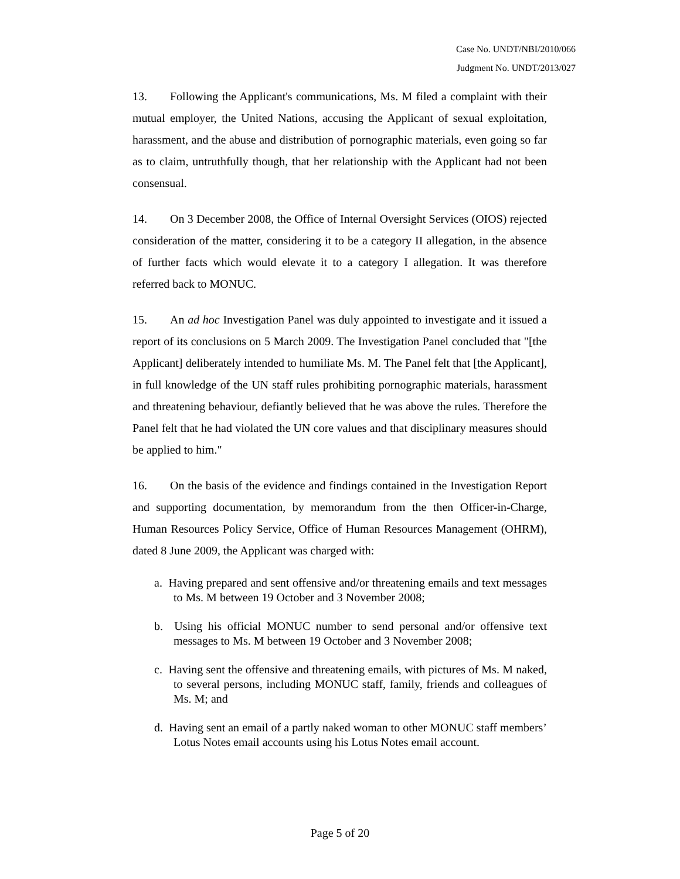Case No. UNDT/NBI/2010/066
Judgment No. UNDT/2013/027
13. Following the Applicant's communications, Ms. M filed a complaint with their mutual employer, the United Nations, accusing the Applicant of sexual exploitation, harassment, and the abuse and distribution of pornographic materials, even going so far as to claim, untruthfully though, that her relationship with the Applicant had not been consensual.
14. On 3 December 2008, the Office of Internal Oversight Services (OIOS) rejected consideration of the matter, considering it to be a category II allegation, in the absence of further facts which would elevate it to a category I allegation. It was therefore referred back to MONUC.
15. An ad hoc Investigation Panel was duly appointed to investigate and it issued a report of its conclusions on 5 March 2009. The Investigation Panel concluded that "[the Applicant] deliberately intended to humiliate Ms. M. The Panel felt that [the Applicant], in full knowledge of the UN staff rules prohibiting pornographic materials, harassment and threatening behaviour, defiantly believed that he was above the rules. Therefore the Panel felt that he had violated the UN core values and that disciplinary measures should be applied to him."
16. On the basis of the evidence and findings contained in the Investigation Report and supporting documentation, by memorandum from the then Officer-in-Charge, Human Resources Policy Service, Office of Human Resources Management (OHRM), dated 8 June 2009, the Applicant was charged with:
a. Having prepared and sent offensive and/or threatening emails and text messages to Ms. M between 19 October and 3 November 2008;
b. Using his official MONUC number to send personal and/or offensive text messages to Ms. M between 19 October and 3 November 2008;
c. Having sent the offensive and threatening emails, with pictures of Ms. M naked, to several persons, including MONUC staff, family, friends and colleagues of Ms. M; and
d. Having sent an email of a partly naked woman to other MONUC staff members’ Lotus Notes email accounts using his Lotus Notes email account.
Page 5 of 20